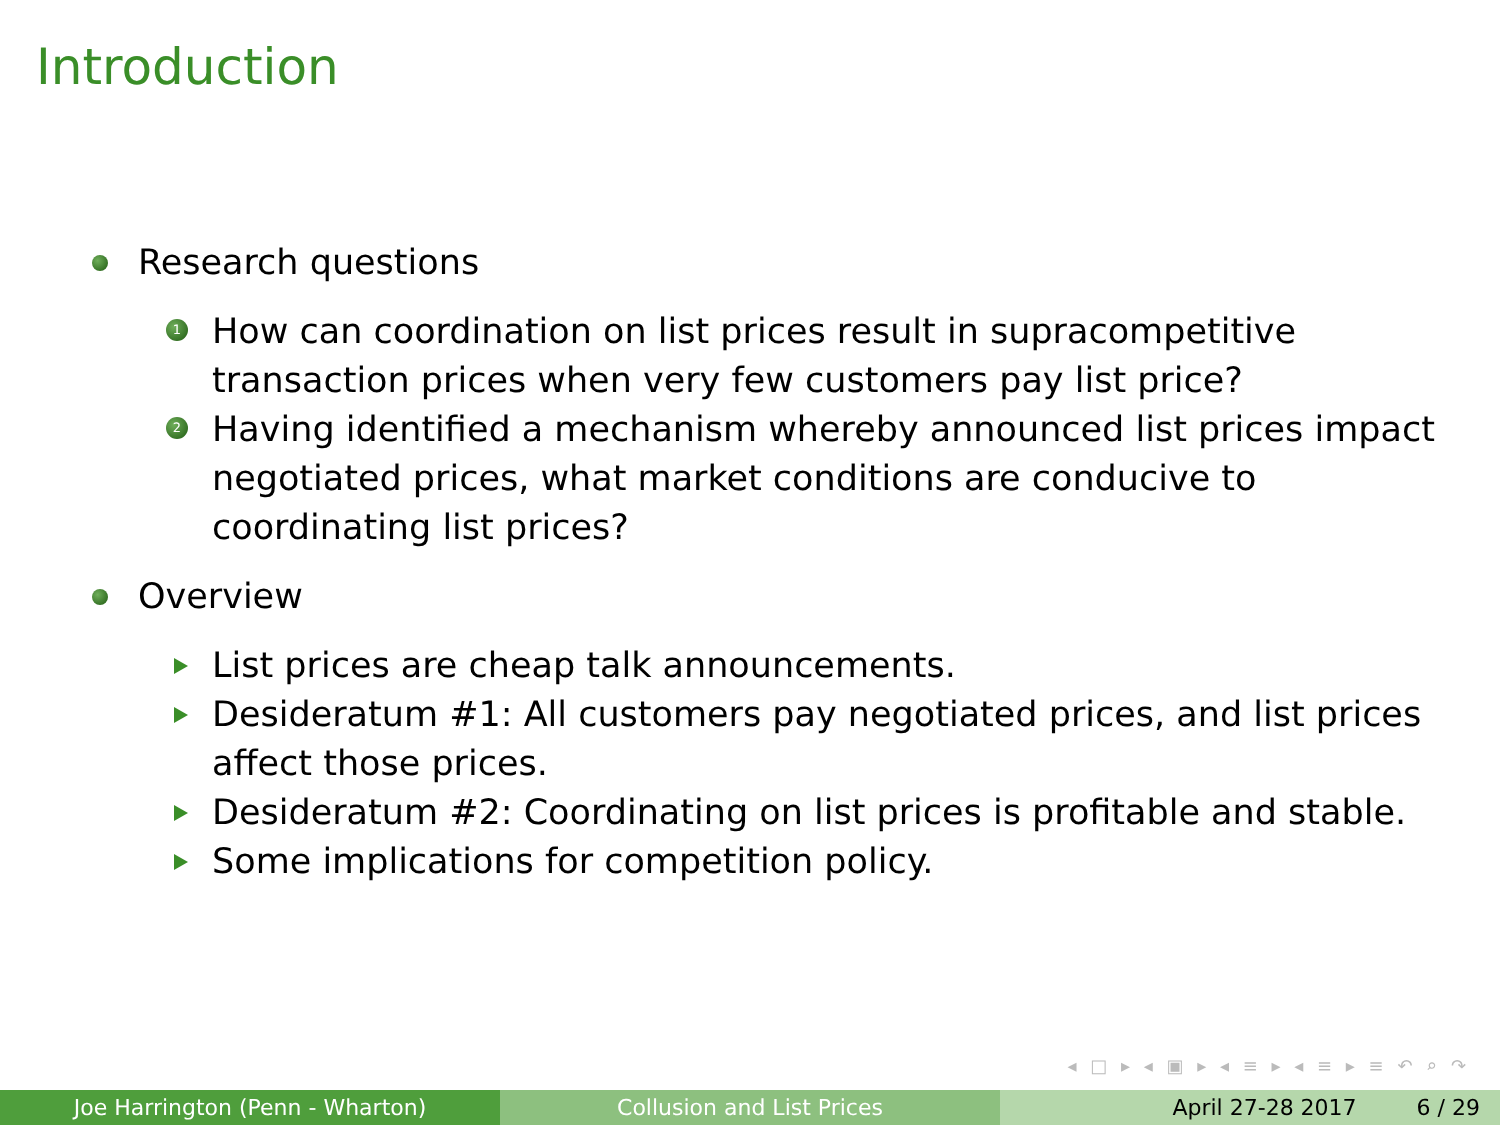Introduction
Research questions
1 How can coordination on list prices result in supracompetitive transaction prices when very few customers pay list price?
2 Having identified a mechanism whereby announced list prices impact negotiated prices, what market conditions are conducive to coordinating list prices?
Overview
List prices are cheap talk announcements.
Desideratum #1: All customers pay negotiated prices, and list prices affect those prices.
Desideratum #2: Coordinating on list prices is profitable and stable.
Some implications for competition policy.
◂ □ ▸ ◂ ▣ ▸ ◂ ≡ ▸ ◂ ≡ ▸ ≡ ↶ ⌕ ↷
Joe Harrington (Penn - Wharton) Collusion and List Prices April 27-28 2017 6 / 29